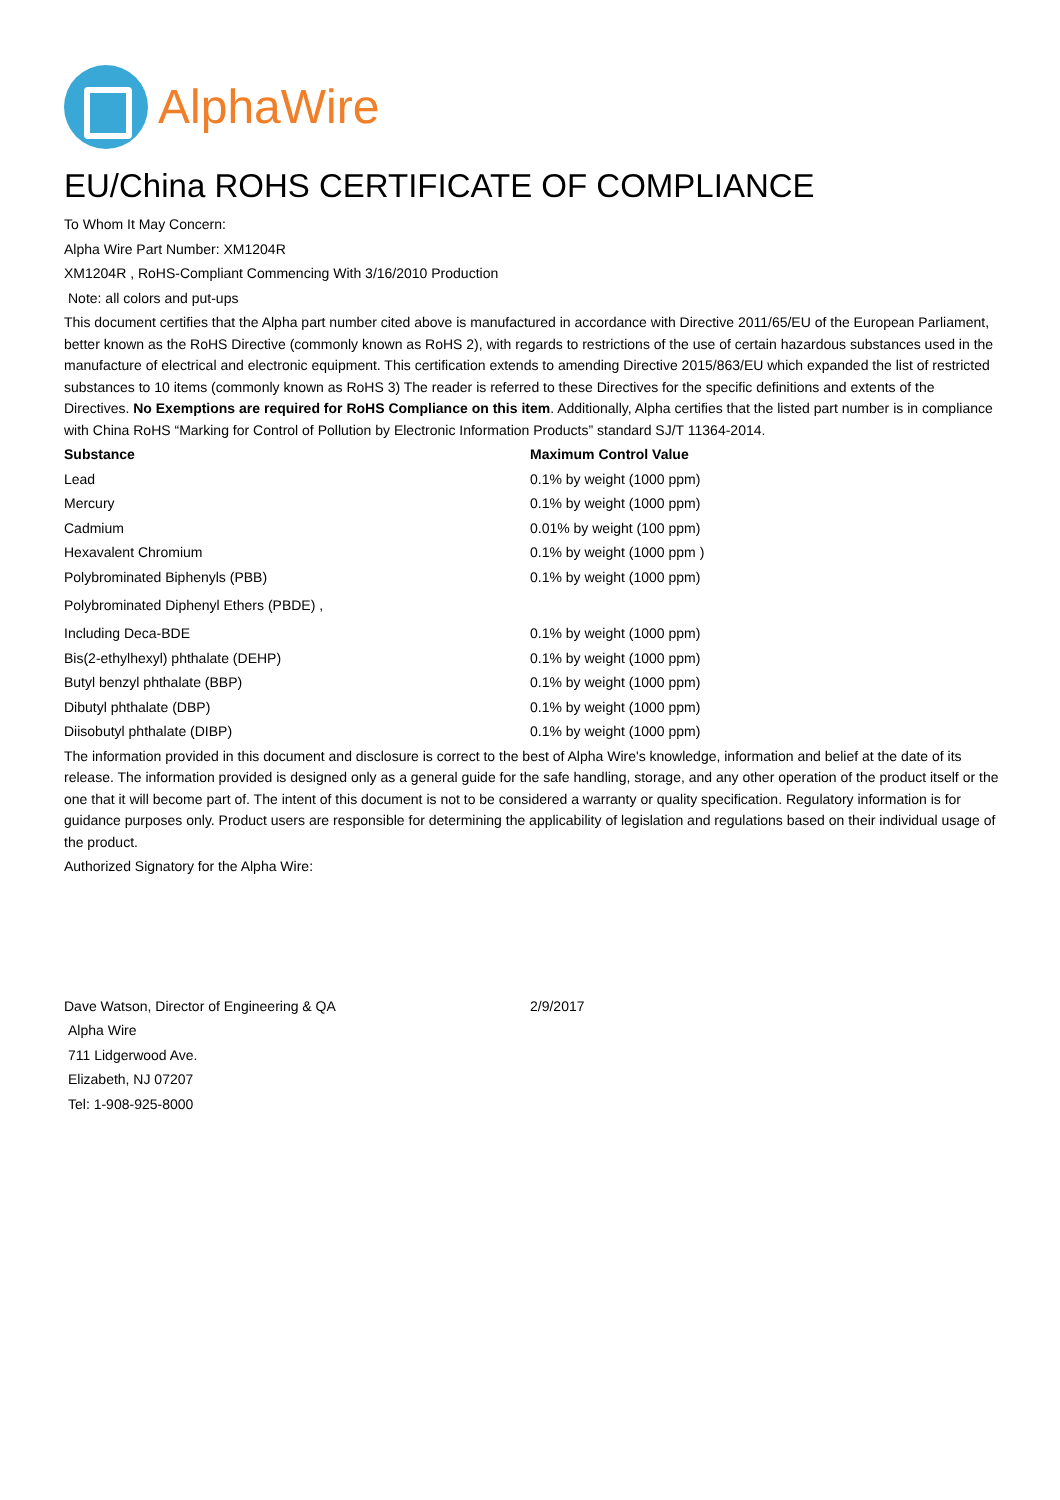AlphaWire
EU/China ROHS CERTIFICATE OF COMPLIANCE
To Whom It May Concern:
Alpha Wire Part Number: XM1204R
XM1204R , RoHS-Compliant Commencing With 3/16/2010 Production
Note: all colors and put-ups
This document certifies that the Alpha part number cited above is manufactured in accordance with Directive 2011/65/EU of the European Parliament, better known as the RoHS Directive (commonly known as RoHS 2), with regards to restrictions of the use of certain hazardous substances used in the manufacture of electrical and electronic equipment. This certification extends to amending Directive 2015/863/EU which expanded the list of restricted substances to 10 items (commonly known as RoHS 3) The reader is referred to these Directives for the specific definitions and extents of the Directives. No Exemptions are required for RoHS Compliance on this item. Additionally, Alpha certifies that the listed part number is in compliance with China RoHS “Marking for Control of Pollution by Electronic Information Products” standard SJ/T 11364-2014.
| Substance | Maximum Control Value |
| --- | --- |
| Lead | 0.1% by weight (1000 ppm) |
| Mercury | 0.1% by weight (1000 ppm) |
| Cadmium | 0.01% by weight (100 ppm) |
| Hexavalent Chromium | 0.1% by weight (1000 ppm ) |
| Polybrominated Biphenyls (PBB) | 0.1% by weight (1000 ppm) |
| Polybrominated Diphenyl Ethers (PBDE) , | |
| Including Deca-BDE | 0.1% by weight (1000 ppm) |
| Bis(2-ethylhexyl) phthalate (DEHP) | 0.1% by weight (1000 ppm) |
| Butyl benzyl phthalate (BBP) | 0.1% by weight (1000 ppm) |
| Dibutyl phthalate (DBP) | 0.1% by weight (1000 ppm) |
| Diisobutyl phthalate (DIBP) | 0.1% by weight (1000 ppm) |
The information provided in this document and disclosure is correct to the best of Alpha Wire's knowledge, information and belief at the date of its release. The information provided is designed only as a general guide for the safe handling, storage, and any other operation of the product itself or the one that it will become part of. The intent of this document is not to be considered a warranty or quality specification. Regulatory information is for guidance purposes only. Product users are responsible for determining the applicability of legislation and regulations based on their individual usage of the product.
Authorized Signatory for the Alpha Wire:
| Dave Watson, Director of Engineering & QA | 2/9/2017 |
Alpha Wire
711 Lidgerwood Ave.
Elizabeth, NJ 07207
Tel: 1-908-925-8000